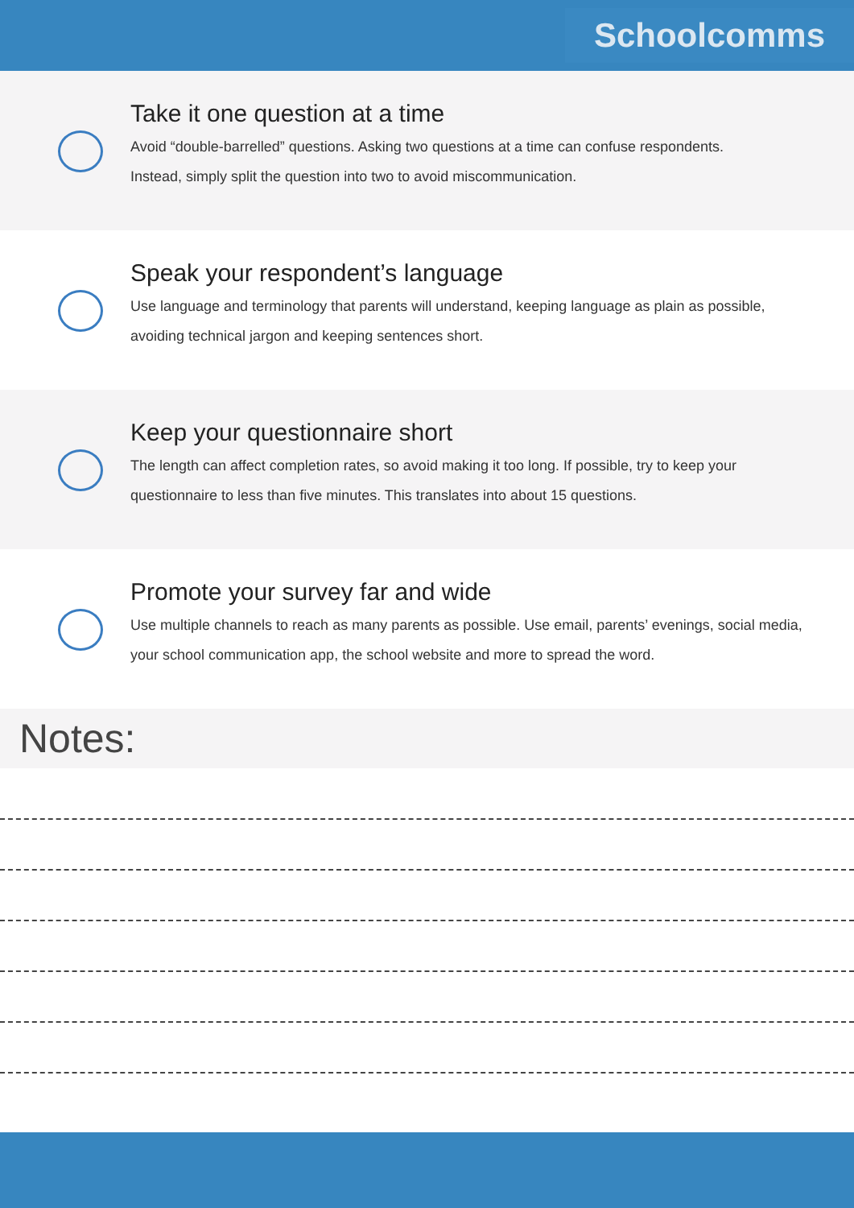Schoolcomms
Take it one question at a time
Avoid “double-barrelled” questions. Asking two questions at a time can confuse respondents.
Instead, simply split the question into two to avoid miscommunication.
Speak your respondent’s language
Use language and terminology that parents will understand, keeping language as plain as possible,
avoiding technical jargon and keeping sentences short.
Keep your questionnaire short
The length can affect completion rates, so avoid making it too long. If possible, try to keep your
questionnaire to less than five minutes. This translates into about 15 questions.
Promote your survey far and wide
Use multiple channels to reach as many parents as possible. Use email, parents’ evenings, social media,
your school communication app, the school website and more to spread the word.
Notes: